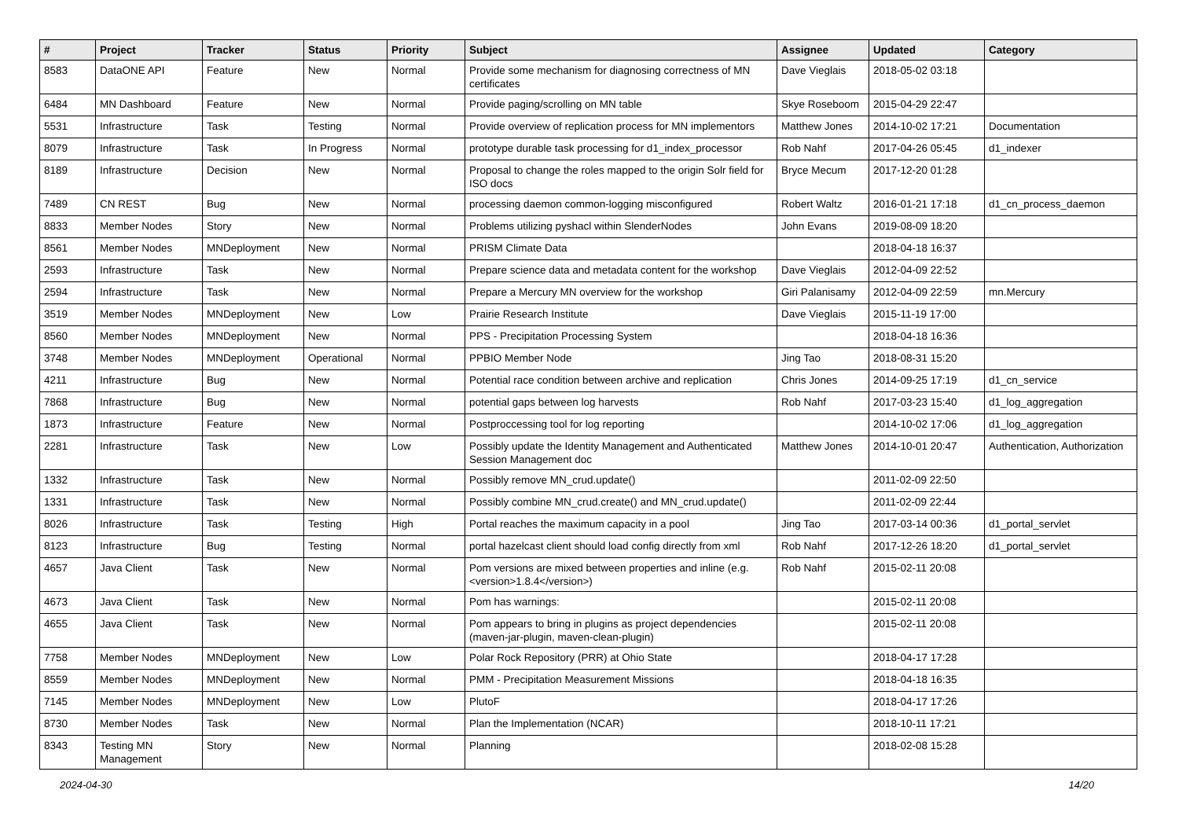| # | Project | Tracker | Status | Priority | Subject | Assignee | Updated | Category |
| --- | --- | --- | --- | --- | --- | --- | --- | --- |
| 8583 | DataONE API | Feature | New | Normal | Provide some mechanism for diagnosing correctness of MN certificates | Dave Vieglais | 2018-05-02 03:18 | |
| 6484 | MN Dashboard | Feature | New | Normal | Provide paging/scrolling on MN table | Skye Roseboom | 2015-04-29 22:47 | |
| 5531 | Infrastructure | Task | Testing | Normal | Provide overview of replication process for MN implementors | Matthew Jones | 2014-10-02 17:21 | Documentation |
| 8079 | Infrastructure | Task | In Progress | Normal | prototype durable task processing for d1_index_processor | Rob Nahf | 2017-04-26 05:45 | d1_indexer |
| 8189 | Infrastructure | Decision | New | Normal | Proposal to change the roles mapped to the origin Solr field for ISO docs | Bryce Mecum | 2017-12-20 01:28 | |
| 7489 | CN REST | Bug | New | Normal | processing daemon common-logging misconfigured | Robert Waltz | 2016-01-21 17:18 | d1_cn_process_daemon |
| 8833 | Member Nodes | Story | New | Normal | Problems utilizing pyshacl within SlenderNodes | John Evans | 2019-08-09 18:20 | |
| 8561 | Member Nodes | MNDeployment | New | Normal | PRISM Climate Data | | 2018-04-18 16:37 | |
| 2593 | Infrastructure | Task | New | Normal | Prepare science data and metadata content for the workshop | Dave Vieglais | 2012-04-09 22:52 | |
| 2594 | Infrastructure | Task | New | Normal | Prepare a Mercury MN overview for the workshop | Giri Palanisamy | 2012-04-09 22:59 | mn.Mercury |
| 3519 | Member Nodes | MNDeployment | New | Low | Prairie Research Institute | Dave Vieglais | 2015-11-19 17:00 | |
| 8560 | Member Nodes | MNDeployment | New | Normal | PPS - Precipitation Processing System | | 2018-04-18 16:36 | |
| 3748 | Member Nodes | MNDeployment | Operational | Normal | PPBIO Member Node | Jing Tao | 2018-08-31 15:20 | |
| 4211 | Infrastructure | Bug | New | Normal | Potential race condition between archive and replication | Chris Jones | 2014-09-25 17:19 | d1_cn_service |
| 7868 | Infrastructure | Bug | New | Normal | potential gaps between log harvests | Rob Nahf | 2017-03-23 15:40 | d1_log_aggregation |
| 1873 | Infrastructure | Feature | New | Normal | Postproccessing tool for log reporting | | 2014-10-02 17:06 | d1_log_aggregation |
| 2281 | Infrastructure | Task | New | Low | Possibly update the Identity Management and Authenticated Session Management doc | Matthew Jones | 2014-10-01 20:47 | Authentication, Authorization |
| 1332 | Infrastructure | Task | New | Normal | Possibly remove MN_crud.update() | | 2011-02-09 22:50 | |
| 1331 | Infrastructure | Task | New | Normal | Possibly combine MN_crud.create() and MN_crud.update() | | 2011-02-09 22:44 | |
| 8026 | Infrastructure | Task | Testing | High | Portal reaches the maximum capacity in a pool | Jing Tao | 2017-03-14 00:36 | d1_portal_servlet |
| 8123 | Infrastructure | Bug | Testing | Normal | portal hazelcast client should load config directly from xml | Rob Nahf | 2017-12-26 18:20 | d1_portal_servlet |
| 4657 | Java Client | Task | New | Normal | Pom versions are mixed between properties and inline (e.g. <version>1.8.4</version>) | Rob Nahf | 2015-02-11 20:08 | |
| 4673 | Java Client | Task | New | Normal | Pom has warnings: | | 2015-02-11 20:08 | |
| 4655 | Java Client | Task | New | Normal | Pom appears to bring in plugins as project dependencies (maven-jar-plugin, maven-clean-plugin) | | 2015-02-11 20:08 | |
| 7758 | Member Nodes | MNDeployment | New | Low | Polar Rock Repository (PRR) at Ohio State | | 2018-04-17 17:28 | |
| 8559 | Member Nodes | MNDeployment | New | Normal | PMM - Precipitation Measurement Missions | | 2018-04-18 16:35 | |
| 7145 | Member Nodes | MNDeployment | New | Low | PlutoF | | 2018-04-17 17:26 | |
| 8730 | Member Nodes | Task | New | Normal | Plan the Implementation (NCAR) | | 2018-10-11 17:21 | |
| 8343 | Testing MN Management | Story | New | Normal | Planning | | 2018-02-08 15:28 | |
2024-04-30 14/20